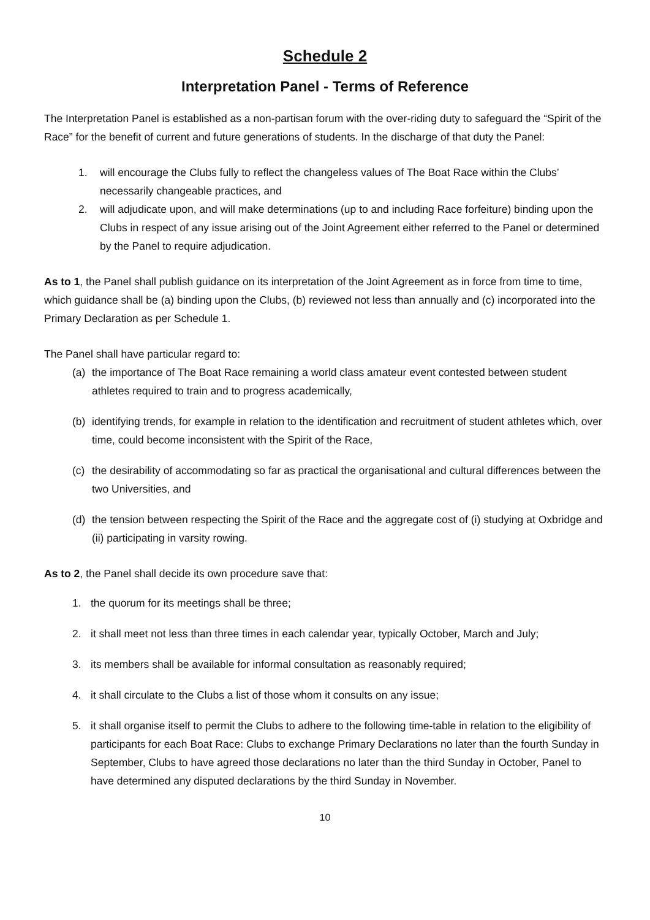Schedule 2
Interpretation Panel - Terms of Reference
The Interpretation Panel is established as a non-partisan forum with the over-riding duty to safeguard the “Spirit of the Race” for the benefit of current and future generations of students. In the discharge of that duty the Panel:
1. will encourage the Clubs fully to reflect the changeless values of The Boat Race within the Clubs’ necessarily changeable practices, and
2. will adjudicate upon, and will make determinations (up to and including Race forfeiture) binding upon the Clubs in respect of any issue arising out of the Joint Agreement either referred to the Panel or determined by the Panel to require adjudication.
As to 1, the Panel shall publish guidance on its interpretation of the Joint Agreement as in force from time to time, which guidance shall be (a) binding upon the Clubs, (b) reviewed not less than annually and (c) incorporated into the Primary Declaration as per Schedule 1.
The Panel shall have particular regard to:
(a) the importance of The Boat Race remaining a world class amateur event contested between student athletes required to train and to progress academically,
(b) identifying trends, for example in relation to the identification and recruitment of student athletes which, over time, could become inconsistent with the Spirit of the Race,
(c) the desirability of accommodating so far as practical the organisational and cultural differences between the two Universities, and
(d) the tension between respecting the Spirit of the Race and the aggregate cost of (i) studying at Oxbridge and (ii) participating in varsity rowing.
As to 2, the Panel shall decide its own procedure save that:
1. the quorum for its meetings shall be three;
2. it shall meet not less than three times in each calendar year, typically October, March and July;
3. its members shall be available for informal consultation as reasonably required;
4. it shall circulate to the Clubs a list of those whom it consults on any issue;
5. it shall organise itself to permit the Clubs to adhere to the following time-table in relation to the eligibility of participants for each Boat Race: Clubs to exchange Primary Declarations no later than the fourth Sunday in September, Clubs to have agreed those declarations no later than the third Sunday in October, Panel to have determined any disputed declarations by the third Sunday in November.
10